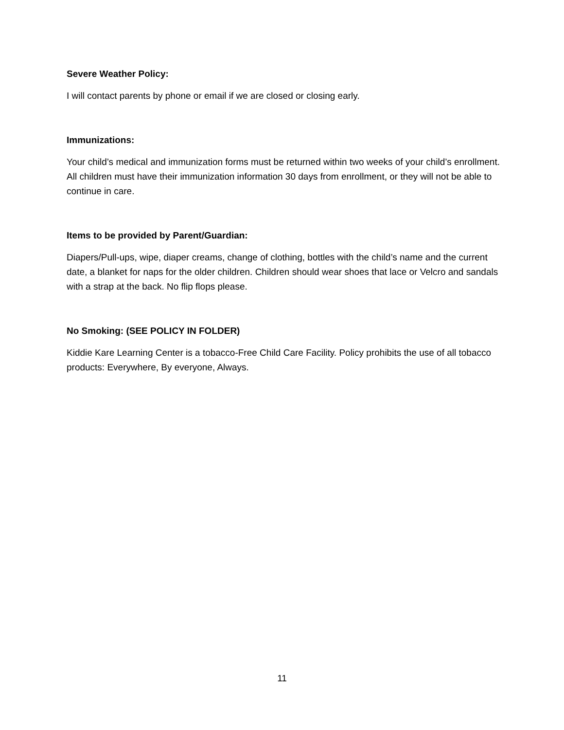Severe Weather Policy:
I will contact parents by phone or email if we are closed or closing early.
Immunizations:
Your child’s medical and immunization forms must be returned within two weeks of your child’s enrollment. All children must have their immunization information 30 days from enrollment, or they will not be able to continue in care.
Items to be provided by Parent/Guardian:
Diapers/Pull-ups, wipe, diaper creams, change of clothing, bottles with the child’s name and the current date, a blanket for naps for the older children. Children should wear shoes that lace or Velcro and sandals with a strap at the back. No flip flops please.
No Smoking: (SEE POLICY IN FOLDER)
Kiddie Kare Learning Center is a tobacco-Free Child Care Facility. Policy prohibits the use of all tobacco products: Everywhere, By everyone, Always.
11